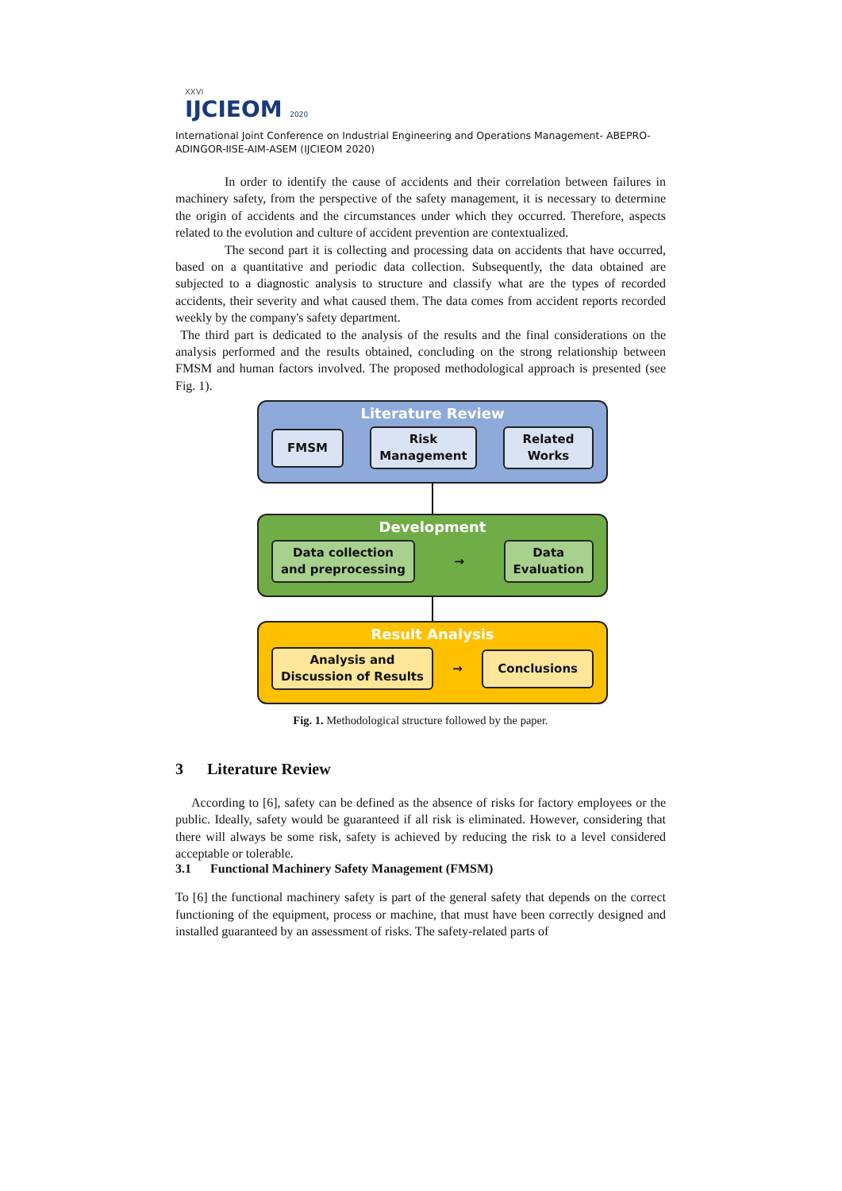XXVI
IJCIEOM 2020
International Joint Conference on Industrial Engineering and Operations Management- ABEPRO-ADINGOR-IISE-AIM-ASEM (IJCIEOM 2020)
In order to identify the cause of accidents and their correlation between failures in machinery safety, from the perspective of the safety management, it is necessary to determine the origin of accidents and the circumstances under which they occurred. Therefore, aspects related to the evolution and culture of accident prevention are contextualized.
The second part it is collecting and processing data on accidents that have occurred, based on a quantitative and periodic data collection. Subsequently, the data obtained are subjected to a diagnostic analysis to structure and classify what are the types of recorded accidents, their severity and what caused them. The data comes from accident reports recorded weekly by the company's safety department.
The third part is dedicated to the analysis of the results and the final considerations on the analysis performed and the results obtained, concluding on the strong relationship between FMSM and human factors involved. The proposed methodological approach is presented (see Fig. 1).
Literature Review
FMSM
Risk
Management
Related
Works
Development
Data collection
and preprocessing
→
Data
Evaluation
Result Analysis
Analysis and
Discussion of Results
→
Conclusions
Fig. 1. Methodological structure followed by the paper.
3 Literature Review
According to [6], safety can be defined as the absence of risks for factory employees or the public. Ideally, safety would be guaranteed if all risk is eliminated. However, considering that there will always be some risk, safety is achieved by reducing the risk to a level considered acceptable or tolerable.
3.1 Functional Machinery Safety Management (FMSM)
To [6] the functional machinery safety is part of the general safety that depends on the correct functioning of the equipment, process or machine, that must have been correctly designed and installed guaranteed by an assessment of risks. The safety-related parts of